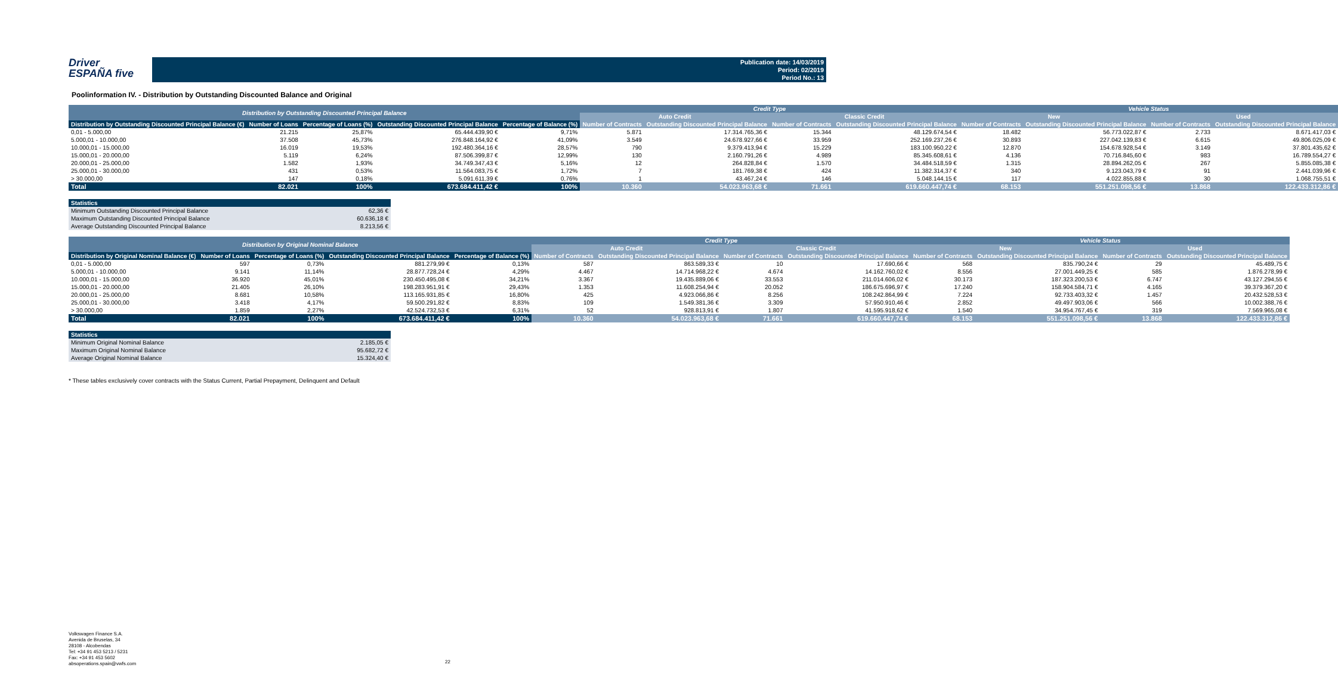Driver
ESPAÑA five
Publication date: 14/03/2019
Period: 02/2019
Period No.: 13
Poolinformation IV. - Distribution by Outstanding Discounted Balance and Original
| Distribution by Outstanding Discounted Principal Balance | | | | | Credit Type | | | | Vehicle Status | | | |
| --- | --- | --- | --- | --- | --- | --- | --- | --- | --- | --- | --- | --- |
| | | | | | Auto Credit | | Classic Credit | | New | | Used | |
| Distribution by Outstanding Discounted Principal Balance (€) | Number of Loans | Percentage of Loans (%) | Outstanding Discounted Principal Balance | Percentage of Balance (%) | Number of Contracts | Outstanding Discounted Principal Balance | Number of Contracts | Outstanding Discounted Principal Balance | Number of Contracts | Outstanding Discounted Principal Balance | Number of Contracts | Outstanding Discounted Principal Balance |
| 0,01 - 5.000,00 | 21.215 | 25,87% | 65.444.439,90 € | 9,71% | 5.871 | 17.314.765,36 € | 15.344 | 48.129.674,54 € | 18.482 | 56.773.022,87 € | 2.733 | 8.671.417,03 € |
| 5.000,01 - 10.000,00 | 37.508 | 45,73% | 276.848.164,92 € | 41,09% | 3.549 | 24.678.927,66 € | 33.959 | 252.169.237,26 € | 30.893 | 227.042.139,83 € | 6.615 | 49.806.025,09 € |
| 10.000,01 - 15.000,00 | 16.019 | 19,53% | 192.480.364,16 € | 28,57% | 790 | 9.379.413,94 € | 15.229 | 183.100.950,22 € | 12.870 | 154.678.928,54 € | 3.149 | 37.801.435,62 € |
| 15.000,01 - 20.000,00 | 5.119 | 6,24% | 87.506.399,87 € | 12,99% | 130 | 2.160.791,26 € | 4.989 | 85.345.608,61 € | 4.136 | 70.716.845,60 € | 983 | 16.789.554,27 € |
| 20.000,01 - 25.000,00 | 1.582 | 1,93% | 34.749.347,43 € | 5,16% | 12 | 264.828,84 € | 1.570 | 34.484.518,59 € | 1.315 | 28.894.262,05 € | 267 | 5.855.085,38 € |
| 25.000,01 - 30.000,00 | 431 | 0,53% | 11.564.083,75 € | 1,72% | 7 | 181.769,38 € | 424 | 11.382.314,37 € | 340 | 9.123.043,79 € | 91 | 2.441.039,96 € |
| > 30.000,00 | 147 | 0,18% | 5.091.611,39 € | 0,76% | 1 | 43.467,24 € | 146 | 5.048.144,15 € | 117 | 4.022.855,88 € | 30 | 1.068.755,51 € |
| Total | 82.021 | 100% | 673.684.411,42 € | 100% | 10.360 | 54.023.963,68 € | 71.661 | 619.660.447,74 € | 68.153 | 551.251.098,56 € | 13.868 | 122.433.312,86 € |
| Statistics | |
| --- | --- |
| Minimum Outstanding Discounted Principal Balance | 62,36 € |
| Maximum Outstanding Discounted Principal Balance | 60.636,18 € |
| Average Outstanding Discounted Principal Balance | 8.213,56 € |
| Distribution by Original Nominal Balance | | | | | Credit Type | | | | Vehicle Status | | | |
| --- | --- | --- | --- | --- | --- | --- | --- | --- | --- | --- | --- | --- |
| | | | | | Auto Credit | | Classic Credit | | New | | Used | |
| Distribution by Original Nominal Balance (€) | Number of Loans | Percentage of Loans (%) | Outstanding Discounted Principal Balance | Percentage of Balance (%) | Number of Contracts | Outstanding Discounted Principal Balance | Number of Contracts | Outstanding Discounted Principal Balance | Number of Contracts | Outstanding Discounted Principal Balance | Number of Contracts | Outstanding Discounted Principal Balance |
| 0,01 - 5.000,00 | 597 | 0,73% | 881.279,99 € | 0,13% | 587 | 863.589,33 € | 10 | 17.690,66 € | 568 | 835.790,24 € | 29 | 45.489,75 € |
| 5.000,01 - 10.000,00 | 9.141 | 11,14% | 28.877.728,24 € | 4,29% | 4.467 | 14.714.968,22 € | 4.674 | 14.162.760,02 € | 8.556 | 27.001.449,25 € | 585 | 1.876.278,99 € |
| 10.000,01 - 15.000,00 | 36.920 | 45,01% | 230.450.495,08 € | 34,21% | 3.367 | 19.435.889,06 € | 33.553 | 211.014.606,02 € | 30.173 | 187.323.200,53 € | 6.747 | 43.127.294,55 € |
| 15.000,01 - 20.000,00 | 21.405 | 26,10% | 198.283.951,91 € | 29,43% | 1.353 | 11.608.254,94 € | 20.052 | 186.675.696,97 € | 17.240 | 158.904.584,71 € | 4.165 | 39.379.367,20 € |
| 20.000,01 - 25.000,00 | 8.681 | 10,58% | 113.165.931,85 € | 16,80% | 425 | 4.923.066,86 € | 8.256 | 108.242.864,99 € | 7.224 | 92.733.403,32 € | 1.457 | 20.432.528,53 € |
| 25.000,01 - 30.000,00 | 3.418 | 4,17% | 59.500.291,82 € | 8,83% | 109 | 1.549.381,36 € | 3.309 | 57.950.910,46 € | 2.852 | 49.497.903,06 € | 566 | 10.002.388,76 € |
| > 30.000,00 | 1.859 | 2,27% | 42.524.732,53 € | 6,31% | 52 | 928.813,91 € | 1.807 | 41.595.918,62 € | 1.540 | 34.954.767,45 € | 319 | 7.569.965,08 € |
| Total | 82.021 | 100% | 673.684.411,42 € | 100% | 10.360 | 54.023.963,68 € | 71.661 | 619.660.447,74 € | 68.153 | 551.251.098,56 € | 13.868 | 122.433.312,86 € |
| Statistics | |
| --- | --- |
| Minimum Original Nominal Balance | 2.185,05 € |
| Maximum Original Nominal Balance | 95.682,72 € |
| Average Original Nominal Balance | 15.324,40 € |
* These tables exclusively cover contracts with the Status Current, Partial Prepayment, Delinquent and Default
Volkswagen Finance S.A.
Avenida de Bruselas, 34
28108 - Alcobendas
Tel: +34 91 453 5213 / 5231
Fax: +34 91 453 5602
absoperations.spain@vwfs.com
22